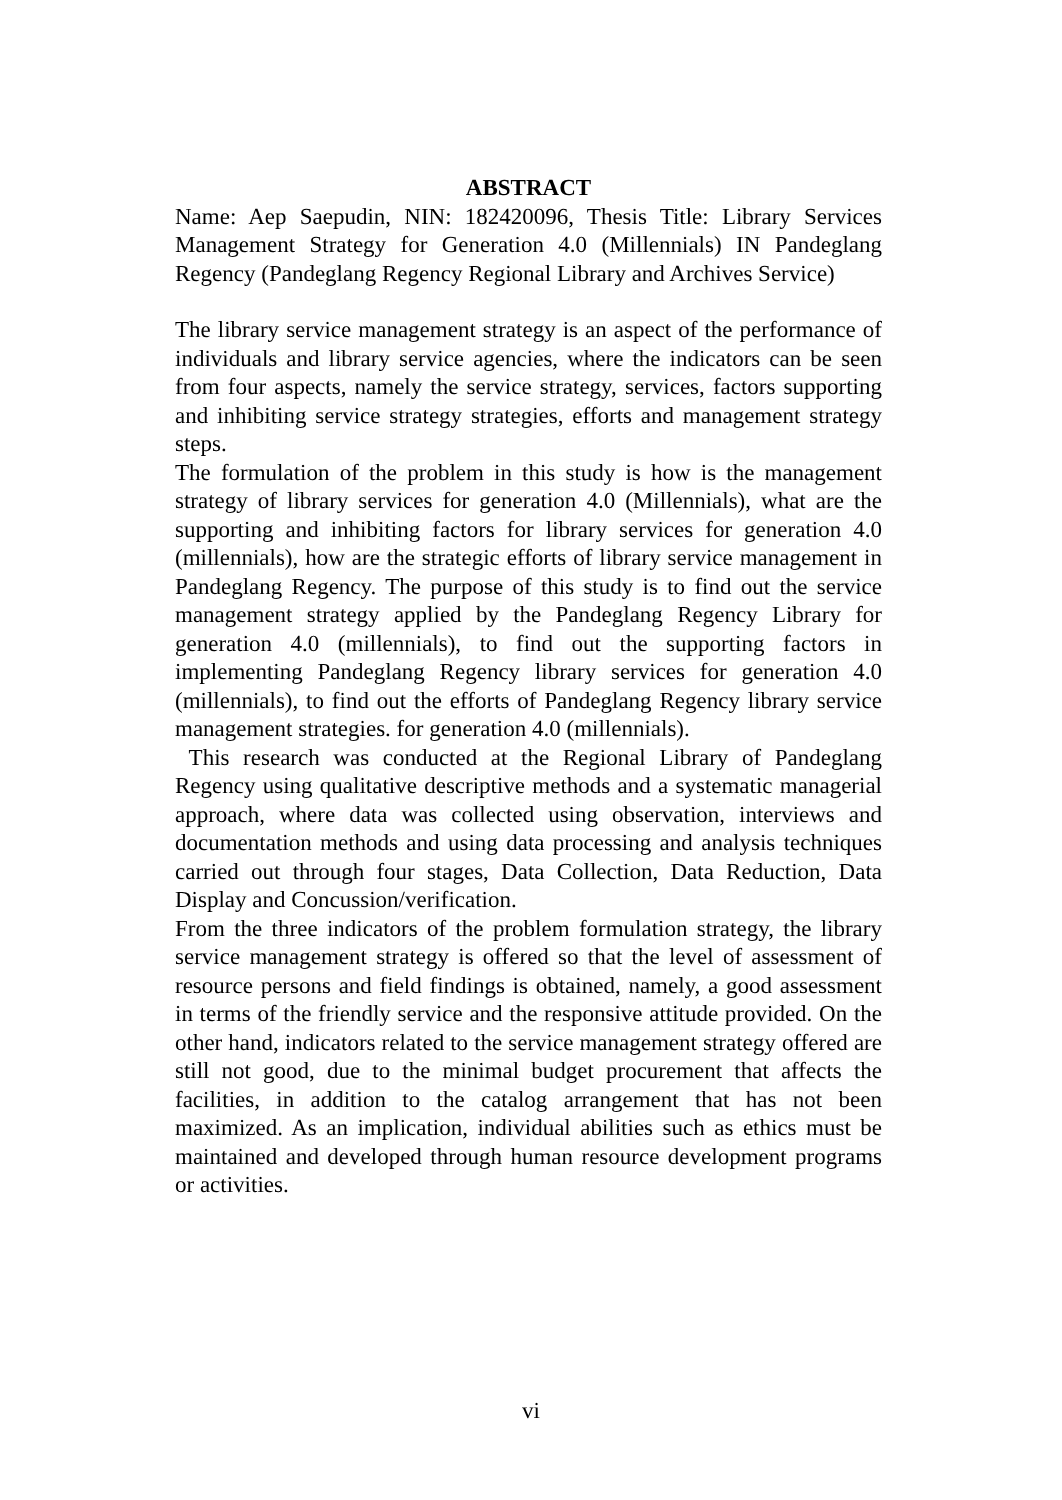ABSTRACT
Name: Aep Saepudin, NIN: 182420096, Thesis Title: Library Services Management Strategy for Generation 4.0 (Millennials) IN Pandeglang Regency (Pandeglang Regency Regional Library and Archives Service)
The library service management strategy is an aspect of the performance of individuals and library service agencies, where the indicators can be seen from four aspects, namely the service strategy, services, factors supporting and inhibiting service strategy strategies, efforts and management strategy steps.
The formulation of the problem in this study is how is the management strategy of library services for generation 4.0 (Millennials), what are the supporting and inhibiting factors for library services for generation 4.0 (millennials), how are the strategic efforts of library service management in Pandeglang Regency. The purpose of this study is to find out the service management strategy applied by the Pandeglang Regency Library for generation 4.0 (millennials), to find out the supporting factors in implementing Pandeglang Regency library services for generation 4.0 (millennials), to find out the efforts of Pandeglang Regency library service management strategies. for generation 4.0 (millennials).
This research was conducted at the Regional Library of Pandeglang Regency using qualitative descriptive methods and a systematic managerial approach, where data was collected using observation, interviews and documentation methods and using data processing and analysis techniques carried out through four stages, Data Collection, Data Reduction, Data Display and Concussion/verification.
From the three indicators of the problem formulation strategy, the library service management strategy is offered so that the level of assessment of resource persons and field findings is obtained, namely, a good assessment in terms of the friendly service and the responsive attitude provided. On the other hand, indicators related to the service management strategy offered are still not good, due to the minimal budget procurement that affects the facilities, in addition to the catalog arrangement that has not been maximized. As an implication, individual abilities such as ethics must be maintained and developed through human resource development programs or activities.
vi